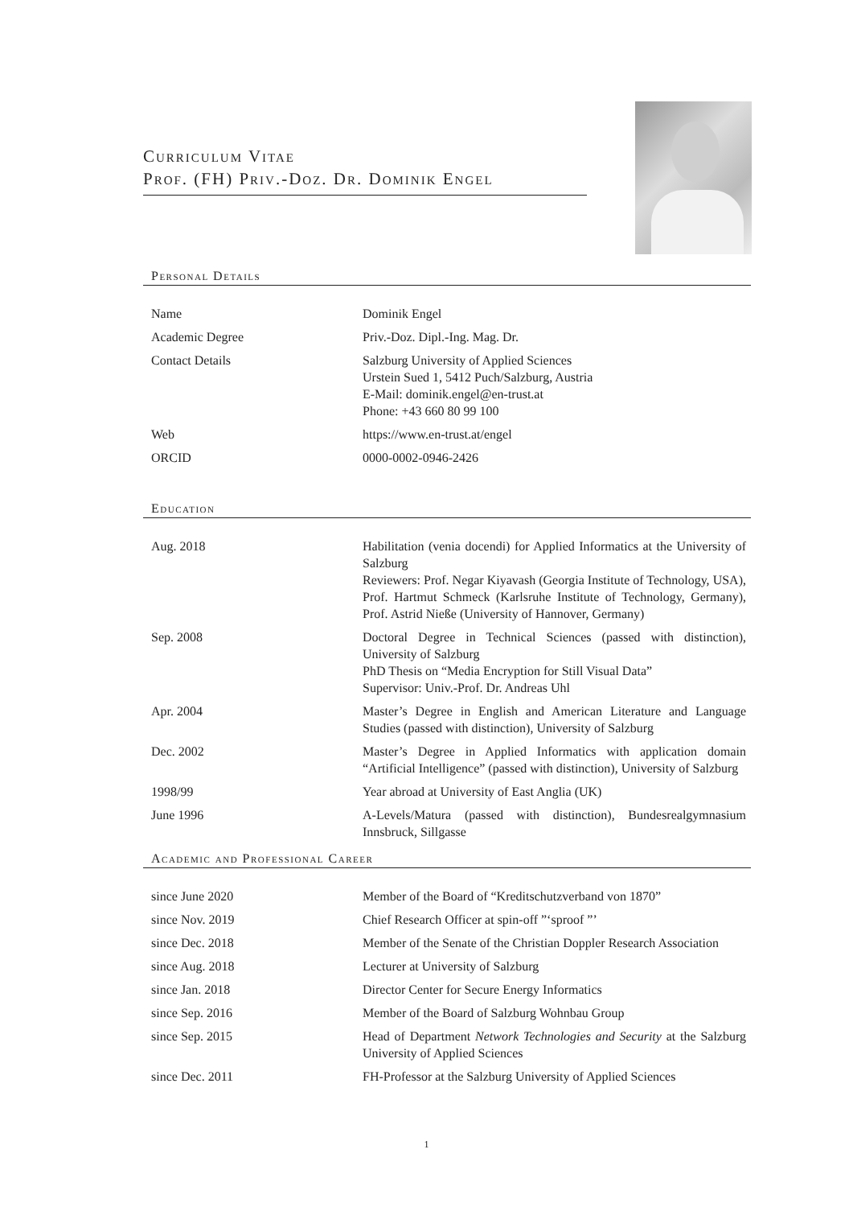Curriculum Vitae
Prof. (FH) Priv.-Doz. Dr. Dominik Engel
Personal Details
| Name | Dominik Engel |
| Academic Degree | Priv.-Doz. Dipl.-Ing. Mag. Dr. |
| Contact Details | Salzburg University of Applied Sciences Urstein Sued 1, 5412 Puch/Salzburg, Austria E-Mail: dominik.engel@en-trust.at Phone: +43 660 80 99 100 |
| Web | https://www.en-trust.at/engel |
| ORCID | 0000-0002-0946-2426 |
Education
| Aug. 2018 | Habilitation (venia docendi) for Applied Informatics at the University of Salzburg Reviewers: Prof. Negar Kiyavash (Georgia Institute of Technology, USA), Prof. Hartmut Schmeck (Karlsruhe Institute of Technology, Germany), Prof. Astrid Nieße (University of Hannover, Germany) |
| Sep. 2008 | Doctoral Degree in Technical Sciences (passed with distinction), University of Salzburg PhD Thesis on “Media Encryption for Still Visual Data” Supervisor: Univ.-Prof. Dr. Andreas Uhl |
| Apr. 2004 | Master’s Degree in English and American Literature and Language Studies (passed with distinction), University of Salzburg |
| Dec. 2002 | Master’s Degree in Applied Informatics with application domain “Artificial Intelligence” (passed with distinction), University of Salzburg |
| 1998/99 | Year abroad at University of East Anglia (UK) |
| June 1996 | A-Levels/Matura (passed with distinction), Bundesrealgymnasium Innsbruck, Sillgasse |
Academic and Professional Career
| since June 2020 | Member of the Board of “Kreditschutzverband von 1870” |
| since Nov. 2019 | Chief Research Officer at spin-off ”‘sproof ”’ |
| since Dec. 2018 | Member of the Senate of the Christian Doppler Research Association |
| since Aug. 2018 | Lecturer at University of Salzburg |
| since Jan. 2018 | Director Center for Secure Energy Informatics |
| since Sep. 2016 | Member of the Board of Salzburg Wohnbau Group |
| since Sep. 2015 | Head of Department Network Technologies and Security at the Salzburg University of Applied Sciences |
| since Dec. 2011 | FH-Professor at the Salzburg University of Applied Sciences |
1